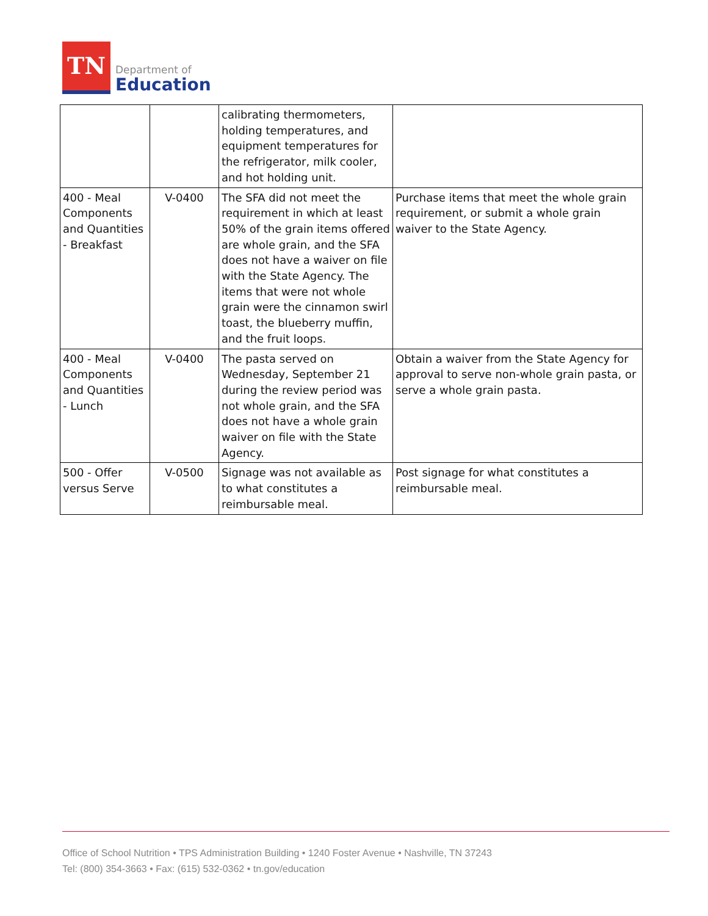TN
Department of
Education
| | | calibrating thermometers, holding temperatures, and equipment temperatures for the refrigerator, milk cooler, and hot holding unit. | |
| 400 - Meal Components and Quantities - Breakfast | V-0400 | The SFA did not meet the requirement in which at least 50% of the grain items offered are whole grain, and the SFA does not have a waiver on file with the State Agency. The items that were not whole grain were the cinnamon swirl toast, the blueberry muffin, and the fruit loops. | Purchase items that meet the whole grain requirement, or submit a whole grain waiver to the State Agency. |
| 400 - Meal Components and Quantities - Lunch | V-0400 | The pasta served on Wednesday, September 21 during the review period was not whole grain, and the SFA does not have a whole grain waiver on file with the State Agency. | Obtain a waiver from the State Agency for approval to serve non-whole grain pasta, or serve a whole grain pasta. |
| 500 - Offer versus Serve | V-0500 | Signage was not available as to what constitutes a reimbursable meal. | Post signage for what constitutes a reimbursable meal. |
Office of School Nutrition • TPS Administration Building • 1240 Foster Avenue • Nashville, TN 37243
Tel: (800) 354-3663 • Fax: (615) 532-0362 • tn.gov/education